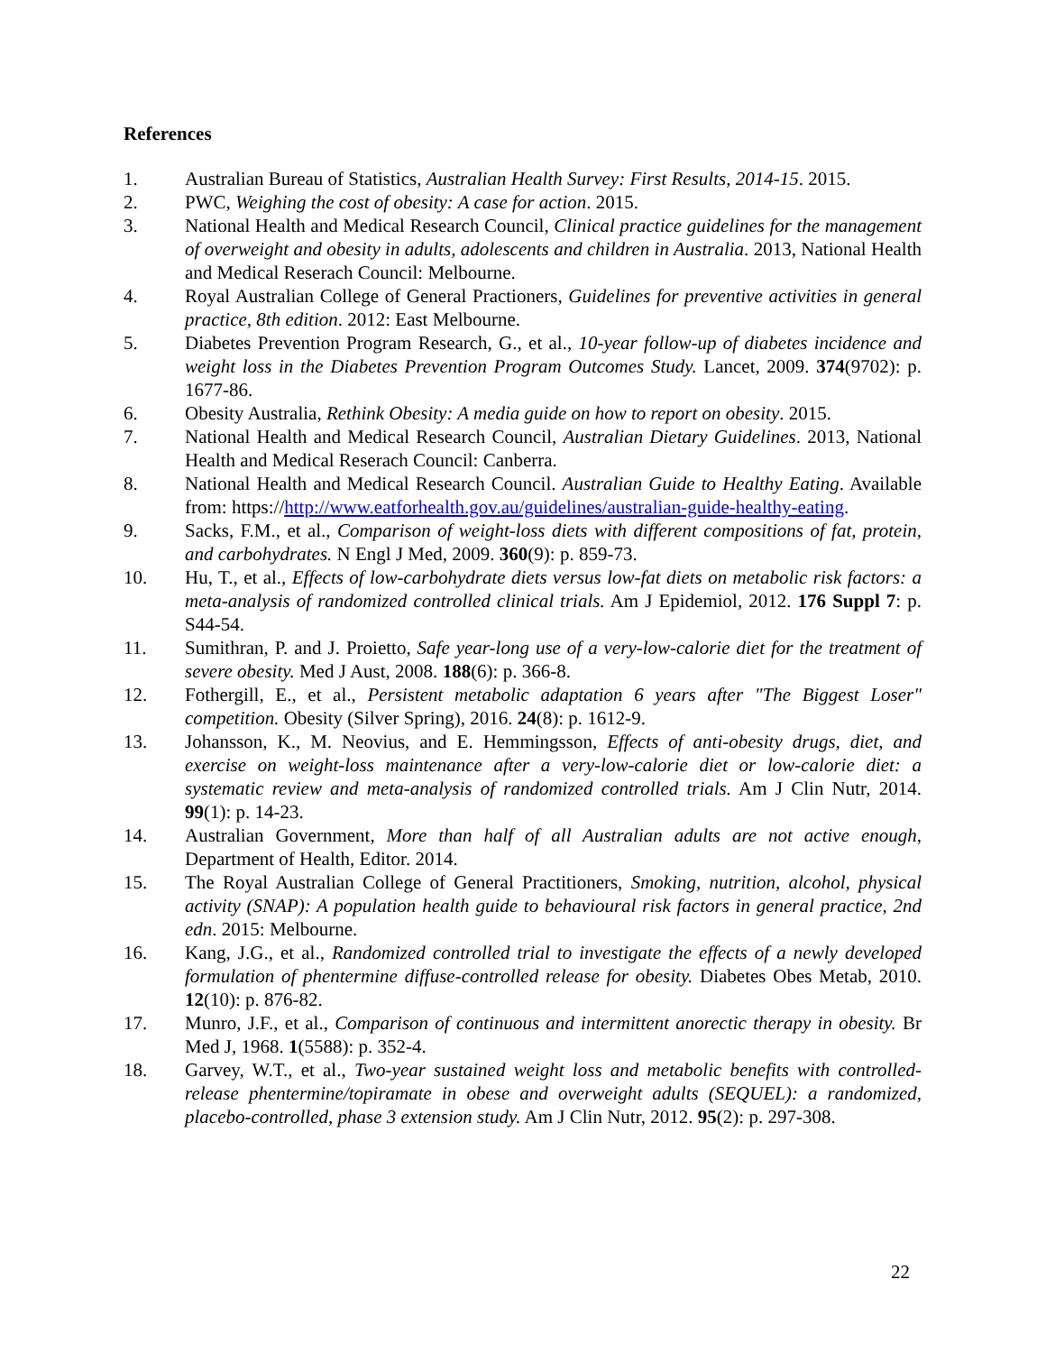References
1. Australian Bureau of Statistics, Australian Health Survey: First Results, 2014-15. 2015.
2. PWC, Weighing the cost of obesity: A case for action. 2015.
3. National Health and Medical Research Council, Clinical practice guidelines for the management of overweight and obesity in adults, adolescents and children in Australia. 2013, National Health and Medical Reserach Council: Melbourne.
4. Royal Australian College of General Practioners, Guidelines for preventive activities in general practice, 8th edition. 2012: East Melbourne.
5. Diabetes Prevention Program Research, G., et al., 10-year follow-up of diabetes incidence and weight loss in the Diabetes Prevention Program Outcomes Study. Lancet, 2009. 374(9702): p. 1677-86.
6. Obesity Australia, Rethink Obesity: A media guide on how to report on obesity. 2015.
7. National Health and Medical Research Council, Australian Dietary Guidelines. 2013, National Health and Medical Reserach Council: Canberra.
8. National Health and Medical Research Council. Australian Guide to Healthy Eating. Available from: https://http://www.eatforhealth.gov.au/guidelines/australian-guide-healthy-eating.
9. Sacks, F.M., et al., Comparison of weight-loss diets with different compositions of fat, protein, and carbohydrates. N Engl J Med, 2009. 360(9): p. 859-73.
10. Hu, T., et al., Effects of low-carbohydrate diets versus low-fat diets on metabolic risk factors: a meta-analysis of randomized controlled clinical trials. Am J Epidemiol, 2012. 176 Suppl 7: p. S44-54.
11. Sumithran, P. and J. Proietto, Safe year-long use of a very-low-calorie diet for the treatment of severe obesity. Med J Aust, 2008. 188(6): p. 366-8.
12. Fothergill, E., et al., Persistent metabolic adaptation 6 years after "The Biggest Loser" competition. Obesity (Silver Spring), 2016. 24(8): p. 1612-9.
13. Johansson, K., M. Neovius, and E. Hemmingsson, Effects of anti-obesity drugs, diet, and exercise on weight-loss maintenance after a very-low-calorie diet or low-calorie diet: a systematic review and meta-analysis of randomized controlled trials. Am J Clin Nutr, 2014. 99(1): p. 14-23.
14. Australian Government, More than half of all Australian adults are not active enough, Department of Health, Editor. 2014.
15. The Royal Australian College of General Practitioners, Smoking, nutrition, alcohol, physical activity (SNAP): A population health guide to behavioural risk factors in general practice, 2nd edn. 2015: Melbourne.
16. Kang, J.G., et al., Randomized controlled trial to investigate the effects of a newly developed formulation of phentermine diffuse-controlled release for obesity. Diabetes Obes Metab, 2010. 12(10): p. 876-82.
17. Munro, J.F., et al., Comparison of continuous and intermittent anorectic therapy in obesity. Br Med J, 1968. 1(5588): p. 352-4.
18. Garvey, W.T., et al., Two-year sustained weight loss and metabolic benefits with controlled-release phentermine/topiramate in obese and overweight adults (SEQUEL): a randomized, placebo-controlled, phase 3 extension study. Am J Clin Nutr, 2012. 95(2): p. 297-308.
22